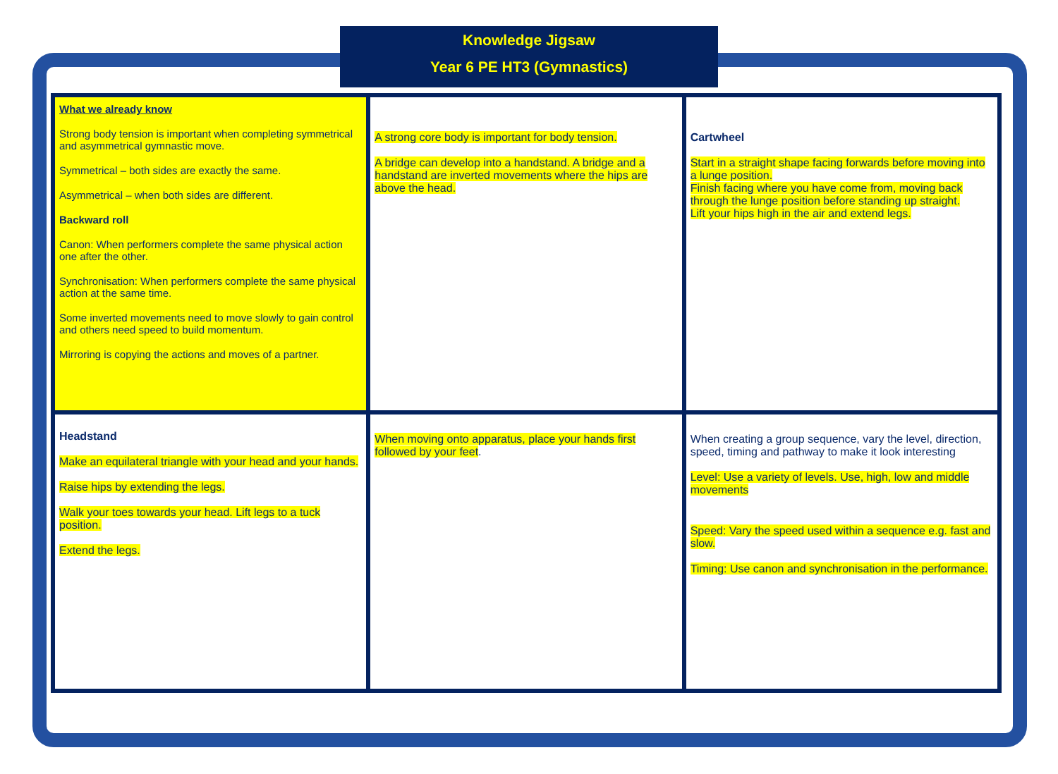Knowledge Jigsaw
Year 6 PE HT3 (Gymnastics)
| What we already know Strong body tension is important when completing symmetrical and asymmetrical gymnastic move. Symmetrical – both sides are exactly the same. Asymmetrical – when both sides are different. Backward roll Canon: When performers complete the same physical action one after the other. Synchronisation: When performers complete the same physical action at the same time. Some inverted movements need to move slowly to gain control and others need speed to build momentum. Mirroring is copying the actions and moves of a partner. | A strong core body is important for body tension. A bridge can develop into a handstand. A bridge and a handstand are inverted movements where the hips are above the head. | Cartwheel Start in a straight shape facing forwards before moving into a lunge position. Finish facing where you have come from, moving back through the lunge position before standing up straight. Lift your hips high in the air and extend legs. |
| Headstand Make an equilateral triangle with your head and your hands. Raise hips by extending the legs. Walk your toes towards your head. Lift legs to a tuck position. Extend the legs. | When moving onto apparatus, place your hands first followed by your feet . | When creating a group sequence, vary the level, direction, speed, timing and pathway to make it look interesting Level: Use a variety of levels. Use, high, low and middle movements Speed: Vary the speed used within a sequence e.g. fast and slow. Timing: Use canon and synchronisation in the performance. |